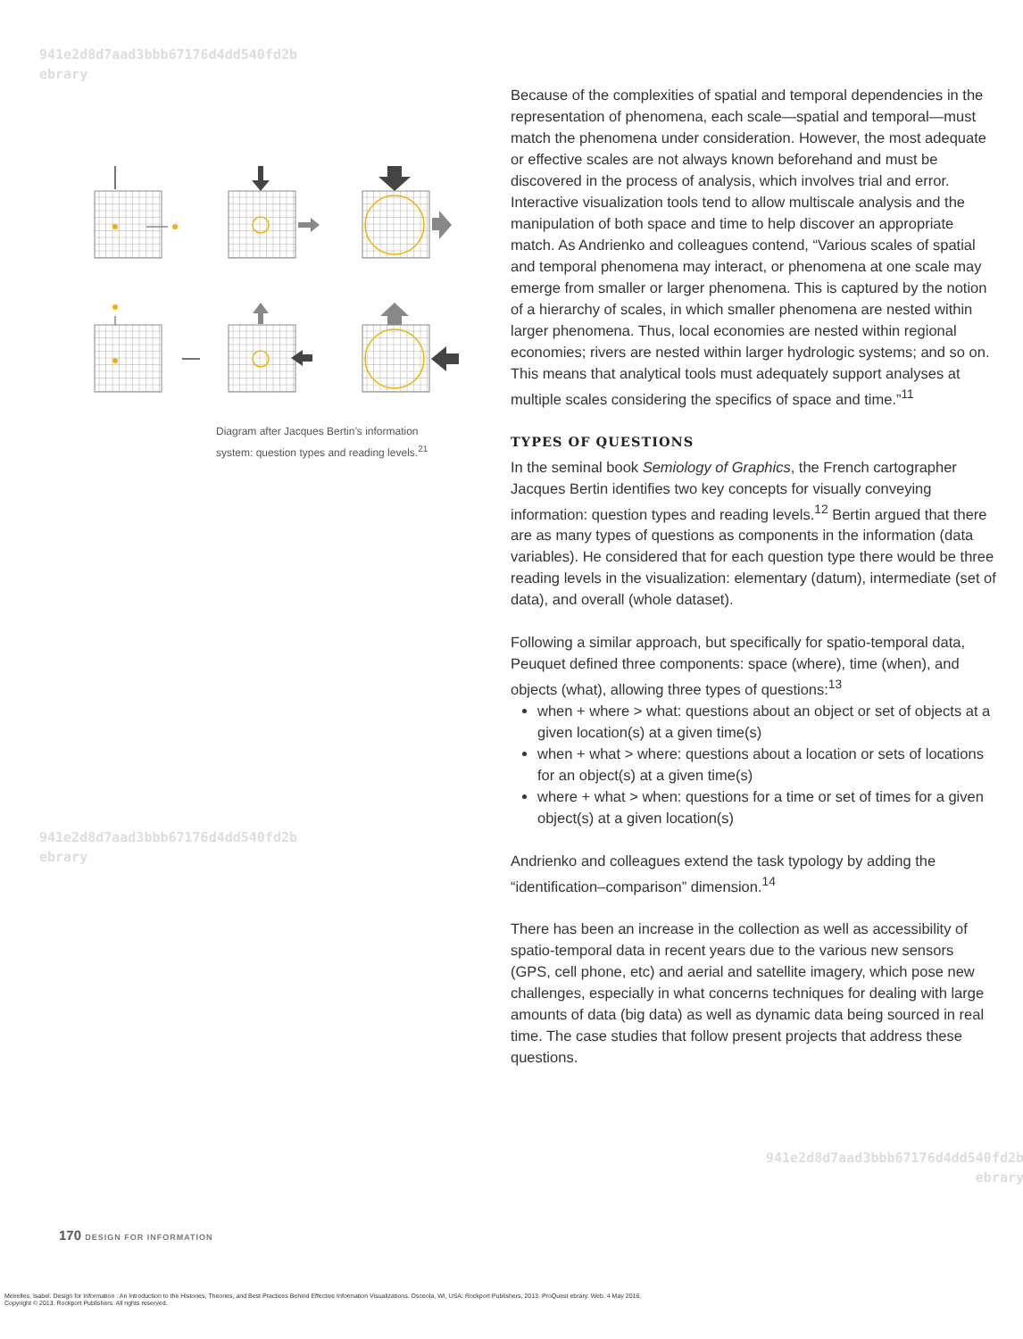941e2d8d7aad3bbb67176d4dd540fd2b
ebrary
Diagram after Jacques Bertin’s information system: question types and reading levels.<sup>21</sup>
941e2d8d7aad3bbb67176d4dd540fd2b
ebrary
Because of the complexities of spatial and temporal dependencies in the representation of phenomena, each scale—spatial and temporal—must match the phenomena under consideration. However, the most adequate or effective scales are not always known beforehand and must be discovered in the process of analysis, which involves trial and error. Interactive visualization tools tend to allow multiscale analysis and the manipulation of both space and time to help discover an appropriate match. As Andrienko and colleagues contend, “Various scales of spatial and temporal phenomena may interact, or phenomena at one scale may emerge from smaller or larger phenomena. This is captured by the notion of a hierarchy of scales, in which smaller phenomena are nested within larger phenomena. Thus, local economies are nested within regional economies; rivers are nested within larger hydrologic systems; and so on. This means that analytical tools must adequately support analyses at multiple scales considering the specifics of space and time.”<sup>11</sup>
TYPES OF QUESTIONS
In the seminal book Semiology of Graphics, the French cartographer Jacques Bertin identifies two key concepts for visually conveying information: question types and reading levels.<sup>12</sup> Bertin argued that there are as many types of questions as components in the information (data variables). He considered that for each question type there would be three reading levels in the visualization: elementary (datum), intermediate (set of data), and overall (whole dataset).
Following a similar approach, but specifically for spatio-temporal data, Peuquet defined three components: space (where), time (when), and objects (what), allowing three types of questions:<sup>13</sup>
when + where > what: questions about an object or set of objects at a given location(s) at a given time(s)
when + what > where: questions about a location or sets of locations for an object(s) at a given time(s)
where + what > when: questions for a time or set of times for a given object(s) at a given location(s)
Andrienko and colleagues extend the task typology by adding the “identification–comparison” dimension.<sup>14</sup>
There has been an increase in the collection as well as accessibility of spatio-temporal data in recent years due to the various new sensors (GPS, cell phone, etc) and aerial and satellite imagery, which pose new challenges, especially in what concerns techniques for dealing with large amounts of data (big data) as well as dynamic data being sourced in real time. The case studies that follow present projects that address these questions.
941e2d8d7aad3bbb67176d4dd540fd2b
ebrary
170 DESIGN FOR INFORMATION
Meirelles, Isabel. Design for Information : An Introduction to the Histories, Theories, and Best Practices Behind Effective Information Visualizations. Osceola, WI, USA: Rockport Publishers, 2013. ProQuest ebrary. Web. 4 May 2016.
Copyright © 2013. Rockport Publishers. All rights reserved.